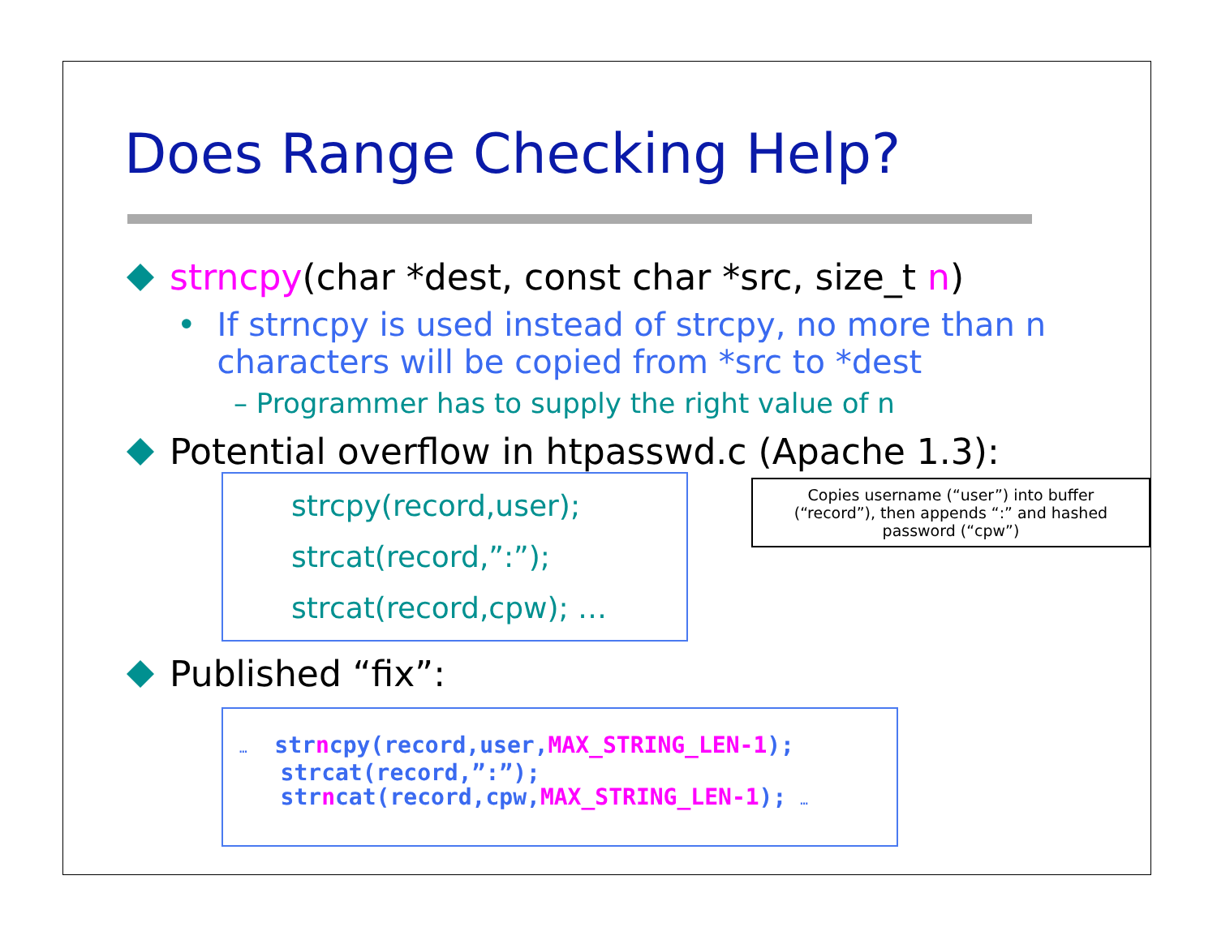Does Range Checking Help?
strncpy(char *dest, const char *src, size_t n)
• If strncpy is used instead of strcpy, no more than n characters will be copied from *src to *dest
– Programmer has to supply the right value of n
Potential overflow in htpasswd.c (Apache 1.3):
strcpy(record,user);
strcat(record,”:”);
strcat(record,cpw); …
Copies username (“user”) into buffer (“record”), then appends “:” and hashed password (“cpw”)
Published “fix”:
… strncpy(record,user,MAX_STRING_LEN-1);
strcat(record,”:”);
strncat(record,cpw,MAX_STRING_LEN-1); …